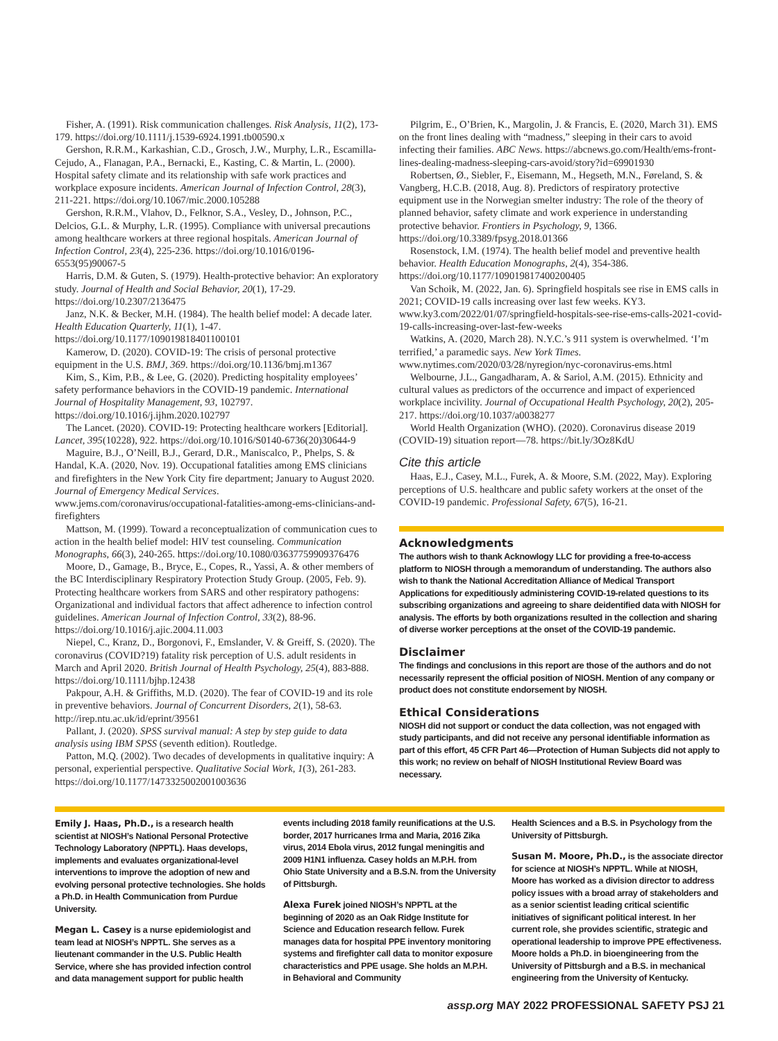Fisher, A. (1991). Risk communication challenges. Risk Analysis, 11(2), 173-179. https://doi.org/10.1111/j.1539-6924.1991.tb00590.x
Gershon, R.R.M., Karkashian, C.D., Grosch, J.W., Murphy, L.R., Escamilla-Cejudo, A., Flanagan, P.A., Bernacki, E., Kasting, C. & Martin, L. (2000). Hospital safety climate and its relationship with safe work practices and workplace exposure incidents. American Journal of Infection Control, 28(3), 211-221. https://doi.org/10.1067/mic.2000.105288
Gershon, R.R.M., Vlahov, D., Felknor, S.A., Vesley, D., Johnson, P.C., Delcios, G.L. & Murphy, L.R. (1995). Compliance with universal precautions among healthcare workers at three regional hospitals. American Journal of Infection Control, 23(4), 225-236. https://doi.org/10.1016/0196-6553(95)90067-5
Harris, D.M. & Guten, S. (1979). Health-protective behavior: An exploratory study. Journal of Health and Social Behavior, 20(1), 17-29. https://doi.org/10.2307/2136475
Janz, N.K. & Becker, M.H. (1984). The health belief model: A decade later. Health Education Quarterly, 11(1), 1-47. https://doi.org/10.1177/109019818401100101
Kamerow, D. (2020). COVID-19: The crisis of personal protective equipment in the U.S. BMJ, 369. https://doi.org/10.1136/bmj.m1367
Kim, S., Kim, P.B., & Lee, G. (2020). Predicting hospitality employees’ safety performance behaviors in the COVID-19 pandemic. International Journal of Hospitality Management, 93, 102797. https://doi.org/10.1016/j.ijhm.2020.102797
The Lancet. (2020). COVID-19: Protecting healthcare workers [Editorial]. Lancet, 395(10228), 922. https://doi.org/10.1016/S0140-6736(20)30644-9
Maguire, B.J., O’Neill, B.J., Gerard, D.R., Maniscalco, P., Phelps, S. & Handal, K.A. (2020, Nov. 19). Occupational fatalities among EMS clinicians and firefighters in the New York City fire department; January to August 2020. Journal of Emergency Medical Services. www.jems.com/coronavirus/occupational-fatalities-among-ems-clinicians-and-firefighters
Mattson, M. (1999). Toward a reconceptualization of communication cues to action in the health belief model: HIV test counseling. Communication Monographs, 66(3), 240-265. https://doi.org/10.1080/03637759909376476
Moore, D., Gamage, B., Bryce, E., Copes, R., Yassi, A. & other members of the BC Interdisciplinary Respiratory Protection Study Group. (2005, Feb. 9). Protecting healthcare workers from SARS and other respiratory pathogens: Organizational and individual factors that affect adherence to infection control guidelines. American Journal of Infection Control, 33(2), 88-96. https://doi.org/10.1016/j.ajic.2004.11.003
Niepel, C., Kranz, D., Borgonovi, F., Emslander, V. & Greiff, S. (2020). The coronavirus (COVID?19) fatality risk perception of U.S. adult residents in March and April 2020. British Journal of Health Psychology, 25(4), 883-888. https://doi.org/10.1111/bjhp.12438
Pakpour, A.H. & Griffiths, M.D. (2020). The fear of COVID-19 and its role in preventive behaviors. Journal of Concurrent Disorders, 2(1), 58-63. http://irep.ntu.ac.uk/id/eprint/39561
Pallant, J. (2020). SPSS survival manual: A step by step guide to data analysis using IBM SPSS (seventh edition). Routledge.
Patton, M.Q. (2002). Two decades of developments in qualitative inquiry: A personal, experiential perspective. Qualitative Social Work, 1(3), 261-283. https://doi.org/10.1177/1473325002001003636
Pilgrim, E., O’Brien, K., Margolin, J. & Francis, E. (2020, March 31). EMS on the front lines dealing with “madness,” sleeping in their cars to avoid infecting their families. ABC News. https://abcnews.go.com/Health/ems-front-lines-dealing-madness-sleeping-cars-avoid/story?id=69901930
Robertsen, Ø., Siebler, F., Eisemann, M., Hegseth, M.N., Føreland, S. & Vangberg, H.C.B. (2018, Aug. 8). Predictors of respiratory protective equipment use in the Norwegian smelter industry: The role of the theory of planned behavior, safety climate and work experience in understanding protective behavior. Frontiers in Psychology, 9, 1366. https://doi.org/10.3389/fpsyg.2018.01366
Rosenstock, I.M. (1974). The health belief model and preventive health behavior. Health Education Monographs, 2(4), 354-386. https://doi.org/10.1177/109019817400200405
Van Schoik, M. (2022, Jan. 6). Springfield hospitals see rise in EMS calls in 2021; COVID-19 calls increasing over last few weeks. KY3. www.ky3.com/2022/01/07/springfield-hospitals-see-rise-ems-calls-2021-covid-19-calls-increasing-over-last-few-weeks
Watkins, A. (2020, March 28). N.Y.C.’s 911 system is overwhelmed. ‘I’m terrified,’ a paramedic says. New York Times. www.nytimes.com/2020/03/28/nyregion/nyc-coronavirus-ems.html
Welbourne, J.L., Gangadharam, A. & Sariol, A.M. (2015). Ethnicity and cultural values as predictors of the occurrence and impact of experienced workplace incivility. Journal of Occupational Health Psychology, 20(2), 205-217. https://doi.org/10.1037/a0038277
World Health Organization (WHO). (2020). Coronavirus disease 2019 (COVID-19) situation report—78. https://bit.ly/3Oz8KdU
Cite this article
Haas, E.J., Casey, M.L., Furek, A. & Moore, S.M. (2022, May). Exploring perceptions of U.S. healthcare and public safety workers at the onset of the COVID-19 pandemic. Professional Safety, 67(5), 16-21.
Acknowledgments
The authors wish to thank Acknowlogy LLC for providing a free-to-access platform to NIOSH through a memorandum of understanding. The authors also wish to thank the National Accreditation Alliance of Medical Transport Applications for expeditiously administering COVID-19-related questions to its subscribing organizations and agreeing to share deidentified data with NIOSH for analysis. The efforts by both organizations resulted in the collection and sharing of diverse worker perceptions at the onset of the COVID-19 pandemic.
Disclaimer
The findings and conclusions in this report are those of the authors and do not necessarily represent the official position of NIOSH. Mention of any company or product does not constitute endorsement by NIOSH.
Ethical Considerations
NIOSH did not support or conduct the data collection, was not engaged with study participants, and did not receive any personal identifiable information as part of this effort, 45 CFR Part 46—Protection of Human Subjects did not apply to this work; no review on behalf of NIOSH Institutional Review Board was necessary.
Emily J. Haas, Ph.D., is a research health scientist at NIOSH’s National Personal Protective Technology Laboratory (NPPTL). Haas develops, implements and evaluates organizational-level interventions to improve the adoption of new and evolving personal protective technologies. She holds a Ph.D. in Health Communication from Purdue University.
Megan L. Casey is a nurse epidemiologist and team lead at NIOSH’s NPPTL. She serves as a lieutenant commander in the U.S. Public Health Service, where she has provided infection control and data management support for public health
events including 2018 family reunifications at the U.S. border, 2017 hurricanes Irma and Maria, 2016 Zika virus, 2014 Ebola virus, 2012 fungal meningitis and 2009 H1N1 influenza. Casey holds an M.P.H. from Ohio State University and a B.S.N. from the University of Pittsburgh.
Alexa Furek joined NIOSH’s NPPTL at the beginning of 2020 as an Oak Ridge Institute for Science and Education research fellow. Furek manages data for hospital PPE inventory monitoring systems and firefighter call data to monitor exposure characteristics and PPE usage. She holds an M.P.H. in Behavioral and Community
Health Sciences and a B.S. in Psychology from the University of Pittsburgh.
Susan M. Moore, Ph.D., is the associate director for science at NIOSH’s NPPTL. While at NIOSH, Moore has worked as a division director to address policy issues with a broad array of stakeholders and as a senior scientist leading critical scientific initiatives of significant political interest. In her current role, she provides scientific, strategic and operational leadership to improve PPE effectiveness. Moore holds a Ph.D. in bioengineering from the University of Pittsburgh and a B.S. in mechanical engineering from the University of Kentucky.
assp.org MAY 2022 PROFESSIONAL SAFETY PSJ 21